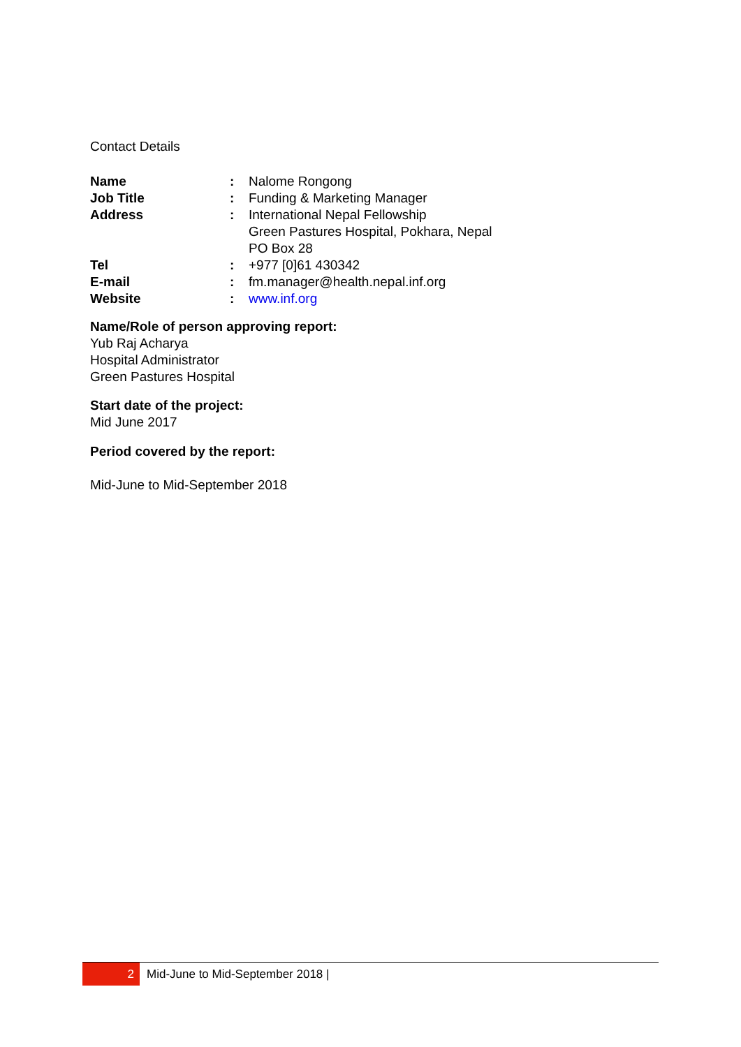Contact Details
| Name | : | Nalome Rongong |
| Job Title | : | Funding & Marketing Manager |
| Address | : | International Nepal Fellowship Green Pastures Hospital, Pokhara, Nepal PO Box 28 |
| Tel | : | +977 [0]61 430342 |
| E-mail | : | fm.manager@health.nepal.inf.org |
| Website | : | www.inf.org |
Name/Role of person approving report:
Yub Raj Acharya
Hospital Administrator
Green Pastures Hospital
Start date of the project:
Mid June 2017
Period covered by the report:
Mid-June to Mid-September 2018
2
Mid-June to Mid-September 2018 |